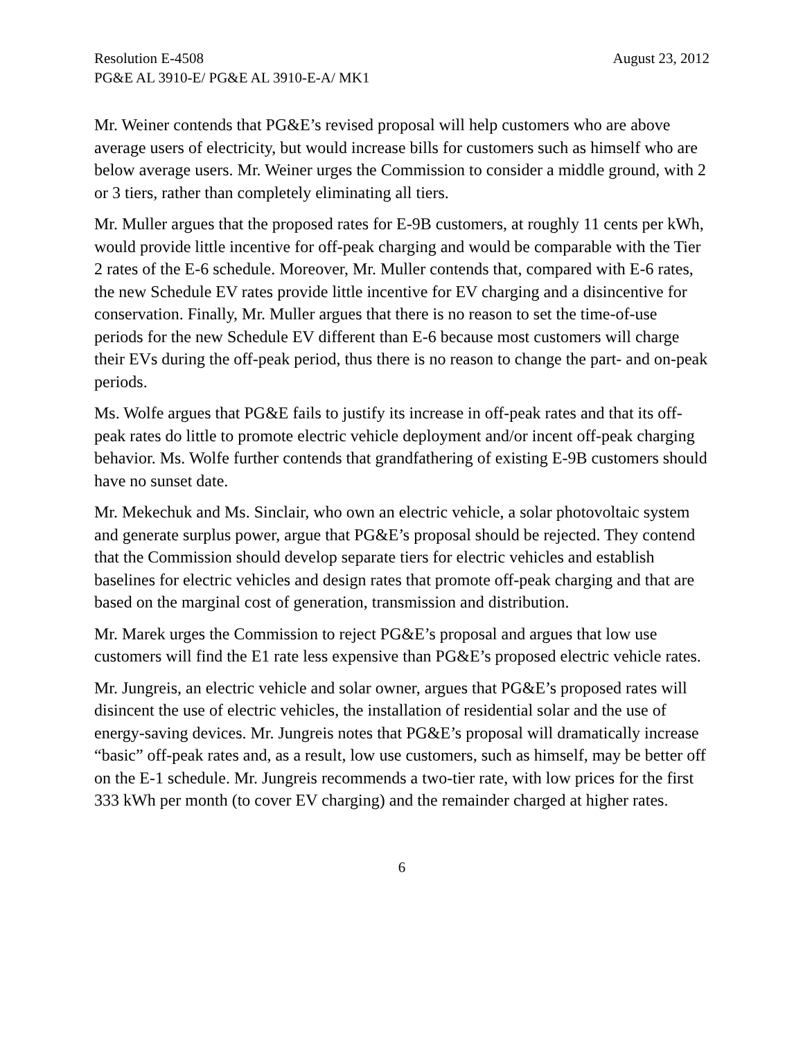Resolution E-4508 August 23, 2012
PG&E AL 3910-E/ PG&E AL 3910-E-A/ MK1
Mr. Weiner contends that PG&E’s revised proposal will help customers who are above average users of electricity, but would increase bills for customers such as himself who are below average users. Mr. Weiner urges the Commission to consider a middle ground, with 2 or 3 tiers, rather than completely eliminating all tiers.
Mr. Muller argues that the proposed rates for E-9B customers, at roughly 11 cents per kWh, would provide little incentive for off-peak charging and would be comparable with the Tier 2 rates of the E-6 schedule. Moreover, Mr. Muller contends that, compared with E-6 rates, the new Schedule EV rates provide little incentive for EV charging and a disincentive for conservation. Finally, Mr. Muller argues that there is no reason to set the time-of-use periods for the new Schedule EV different than E-6 because most customers will charge their EVs during the off-peak period, thus there is no reason to change the part- and on-peak periods.
Ms. Wolfe argues that PG&E fails to justify its increase in off-peak rates and that its off-peak rates do little to promote electric vehicle deployment and/or incent off-peak charging behavior. Ms. Wolfe further contends that grandfathering of existing E-9B customers should have no sunset date.
Mr. Mekechuk and Ms. Sinclair, who own an electric vehicle, a solar photovoltaic system and generate surplus power, argue that PG&E’s proposal should be rejected. They contend that the Commission should develop separate tiers for electric vehicles and establish baselines for electric vehicles and design rates that promote off-peak charging and that are based on the marginal cost of generation, transmission and distribution.
Mr. Marek urges the Commission to reject PG&E’s proposal and argues that low use customers will find the E1 rate less expensive than PG&E’s proposed electric vehicle rates.
Mr. Jungreis, an electric vehicle and solar owner, argues that PG&E’s proposed rates will disincent the use of electric vehicles, the installation of residential solar and the use of energy-saving devices. Mr. Jungreis notes that PG&E’s proposal will dramatically increase “basic” off-peak rates and, as a result, low use customers, such as himself, may be better off on the E-1 schedule. Mr. Jungreis recommends a two-tier rate, with low prices for the first 333 kWh per month (to cover EV charging) and the remainder charged at higher rates.
6